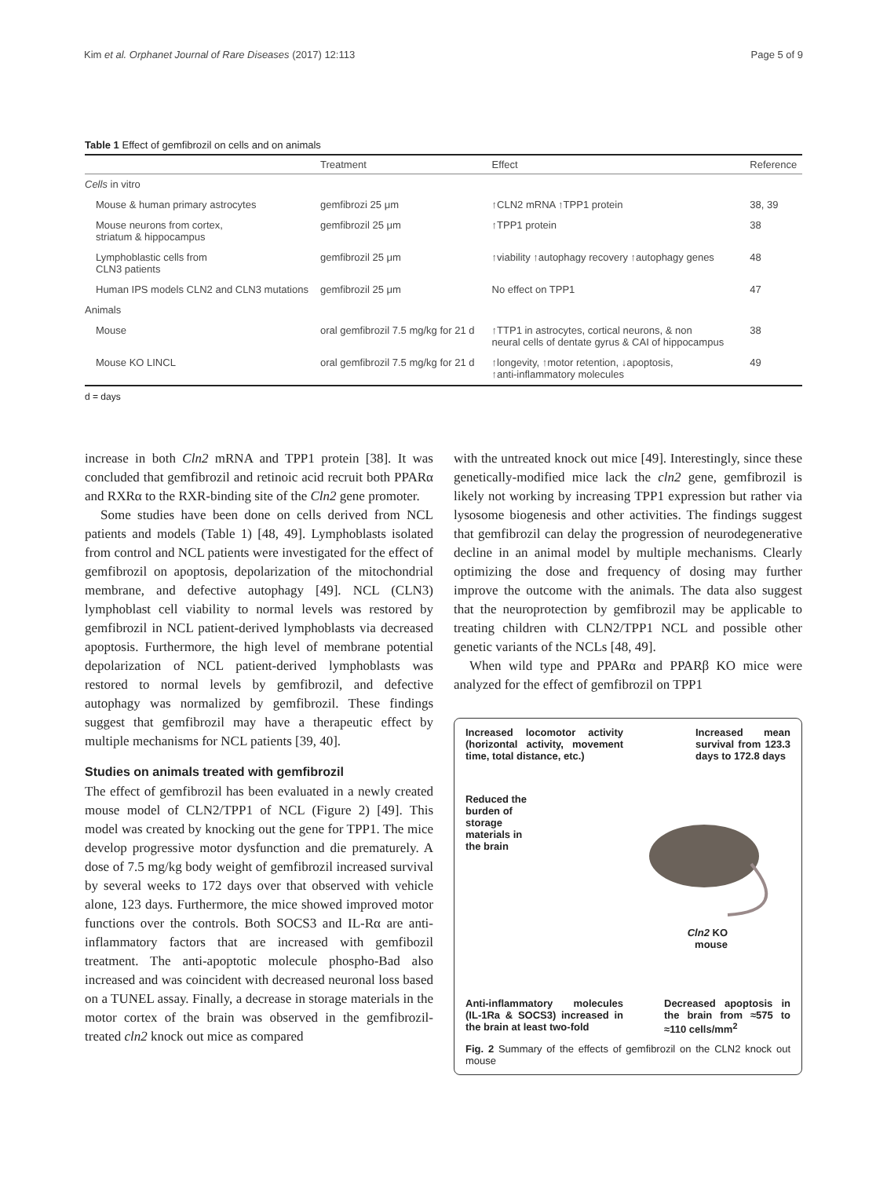Kim et al. Orphanet Journal of Rare Diseases (2017) 12:113 Page 5 of 9
Table 1 Effect of gemfibrozil on cells and on animals
| | Treatment | Effect | Reference |
| --- | --- | --- | --- |
| Cells in vitro | | | |
| Mouse & human primary astrocytes | gemfibrozi 25 μm | ↑CLN2 mRNA ↑TPP1 protein | 38, 39 |
| Mouse neurons from cortex, striatum & hippocampus | gemfibrozil 25 μm | ↑TPP1 protein | 38 |
| Lymphoblastic cells from CLN3 patients | gemfibrozil 25 μm | ↑viability ↑autophagy recovery ↑autophagy genes | 48 |
| Human IPS models CLN2 and CLN3 mutations | gemfibrozil 25 μm | No effect on TPP1 | 47 |
| Animals | | | |
| Mouse | oral gemfibrozil 7.5 mg/kg for 21 d | ↑TTP1 in astrocytes, cortical neurons, & non neural cells of dentate gyrus & CAI of hippocampus | 38 |
| Mouse KO LINCL | oral gemfibrozil 7.5 mg/kg for 21 d | ↑longevity, ↑motor retention, ↓apoptosis, ↑anti-inflammatory molecules | 49 |
d = days
increase in both Cln2 mRNA and TPP1 protein [38]. It was concluded that gemfibrozil and retinoic acid recruit both PPARα and RXRα to the RXR-binding site of the Cln2 gene promoter.
Some studies have been done on cells derived from NCL patients and models (Table 1) [48, 49]. Lymphoblasts isolated from control and NCL patients were investigated for the effect of gemfibrozil on apoptosis, depolarization of the mitochondrial membrane, and defective autophagy [49]. NCL (CLN3) lymphoblast cell viability to normal levels was restored by gemfibrozil in NCL patient-derived lymphoblasts via decreased apoptosis. Furthermore, the high level of membrane potential depolarization of NCL patient-derived lymphoblasts was restored to normal levels by gemfibrozil, and defective autophagy was normalized by gemfibrozil. These findings suggest that gemfibrozil may have a therapeutic effect by multiple mechanisms for NCL patients [39, 40].
Studies on animals treated with gemfibrozil
The effect of gemfibrozil has been evaluated in a newly created mouse model of CLN2/TPP1 of NCL (Figure 2) [49]. This model was created by knocking out the gene for TPP1. The mice develop progressive motor dysfunction and die prematurely. A dose of 7.5 mg/kg body weight of gemfibrozil increased survival by several weeks to 172 days over that observed with vehicle alone, 123 days. Furthermore, the mice showed improved motor functions over the controls. Both SOCS3 and IL-Rα are anti-inflammatory factors that are increased with gemfibozil treatment. The anti-apoptotic molecule phospho-Bad also increased and was coincident with decreased neuronal loss based on a TUNEL assay. Finally, a decrease in storage materials in the motor cortex of the brain was observed in the gemfibrozil-treated cln2 knock out mice as compared
with the untreated knock out mice [49]. Interestingly, since these genetically-modified mice lack the cln2 gene, gemfibrozil is likely not working by increasing TPP1 expression but rather via lysosome biogenesis and other activities. The findings suggest that gemfibrozil can delay the progression of neurodegenerative decline in an animal model by multiple mechanisms. Clearly optimizing the dose and frequency of dosing may further improve the outcome with the animals. The data also suggest that the neuroprotection by gemfibrozil may be applicable to treating children with CLN2/TPP1 NCL and possible other genetic variants of the NCLs [48, 49].
When wild type and PPARα and PPARβ KO mice were analyzed for the effect of gemfibrozil on TPP1
Increased locomotor activity (horizontal activity, movement time, total distance, etc.)
Increased mean survival from 123.3 days to 172.8 days
Reduced the
burden of
storage
materials in
the brain
Cln2 KO
mouse
Anti-inflammatory molecules (IL-1Ra & SOCS3) increased in the brain at least two-fold
Decreased apoptosis in the brain from ≈575 to ≈110 cells/mm<sup>2</sup>
Fig. 2 Summary of the effects of gemfibrozil on the CLN2 knock out mouse